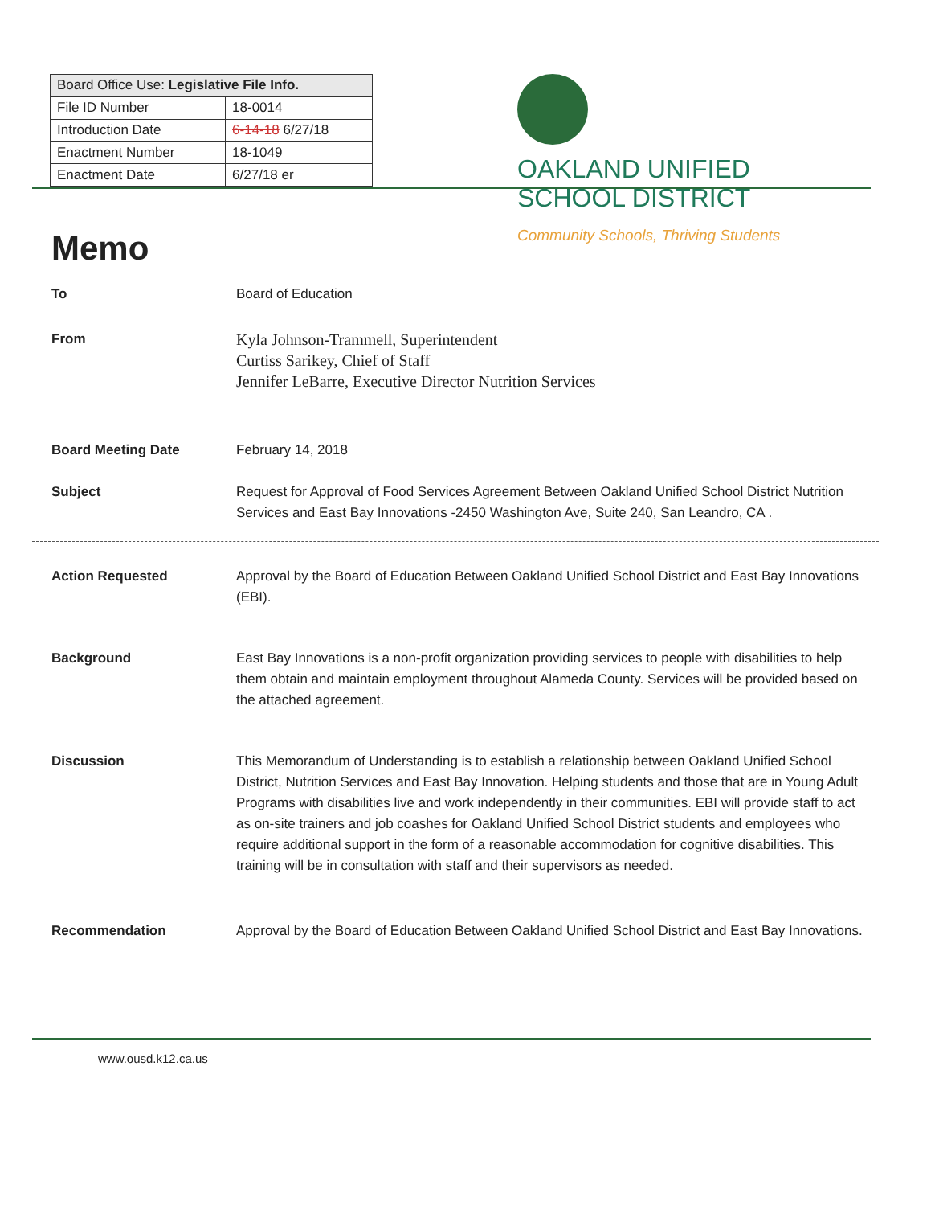| Board Office Use: Legislative File Info. | |
| --- | --- |
| File ID Number | 18-0014 |
| Introduction Date | 6-14-18 6/27/18 |
| Enactment Number | 18-1049 |
| Enactment Date | 6/27/18 er |
OAKLAND UNIFIED
SCHOOL DISTRICT
Community Schools, Thriving Students
Memo
To Board of Education
From
Kyla Johnson-Trammell, Superintendent
Curtiss Sarikey, Chief of Staff
Jennifer LeBarre, Executive Director Nutrition Services
Board Meeting Date February 14, 2018
Subject Request for Approval of Food Services Agreement Between Oakland Unified School District Nutrition Services and East Bay Innovations -2450 Washington Ave, Suite 240, San Leandro, CA .
Action Requested Approval by the Board of Education Between Oakland Unified School District and East Bay Innovations (EBI).
Background East Bay Innovations is a non-profit organization providing services to people with disabilities to help them obtain and maintain employment throughout Alameda County. Services will be provided based on the attached agreement.
Discussion This Memorandum of Understanding is to establish a relationship between Oakland Unified School District, Nutrition Services and East Bay Innovation. Helping students and those that are in Young Adult Programs with disabilities live and work independently in their communities. EBI will provide staff to act as on-site trainers and job coashes for Oakland Unified School District students and employees who require additional support in the form of a reasonable accommodation for cognitive disabilities. This training will be in consultation with staff and their supervisors as needed.
Recommendation Approval by the Board of Education Between Oakland Unified School District and East Bay Innovations.
www.ousd.k12.ca.us